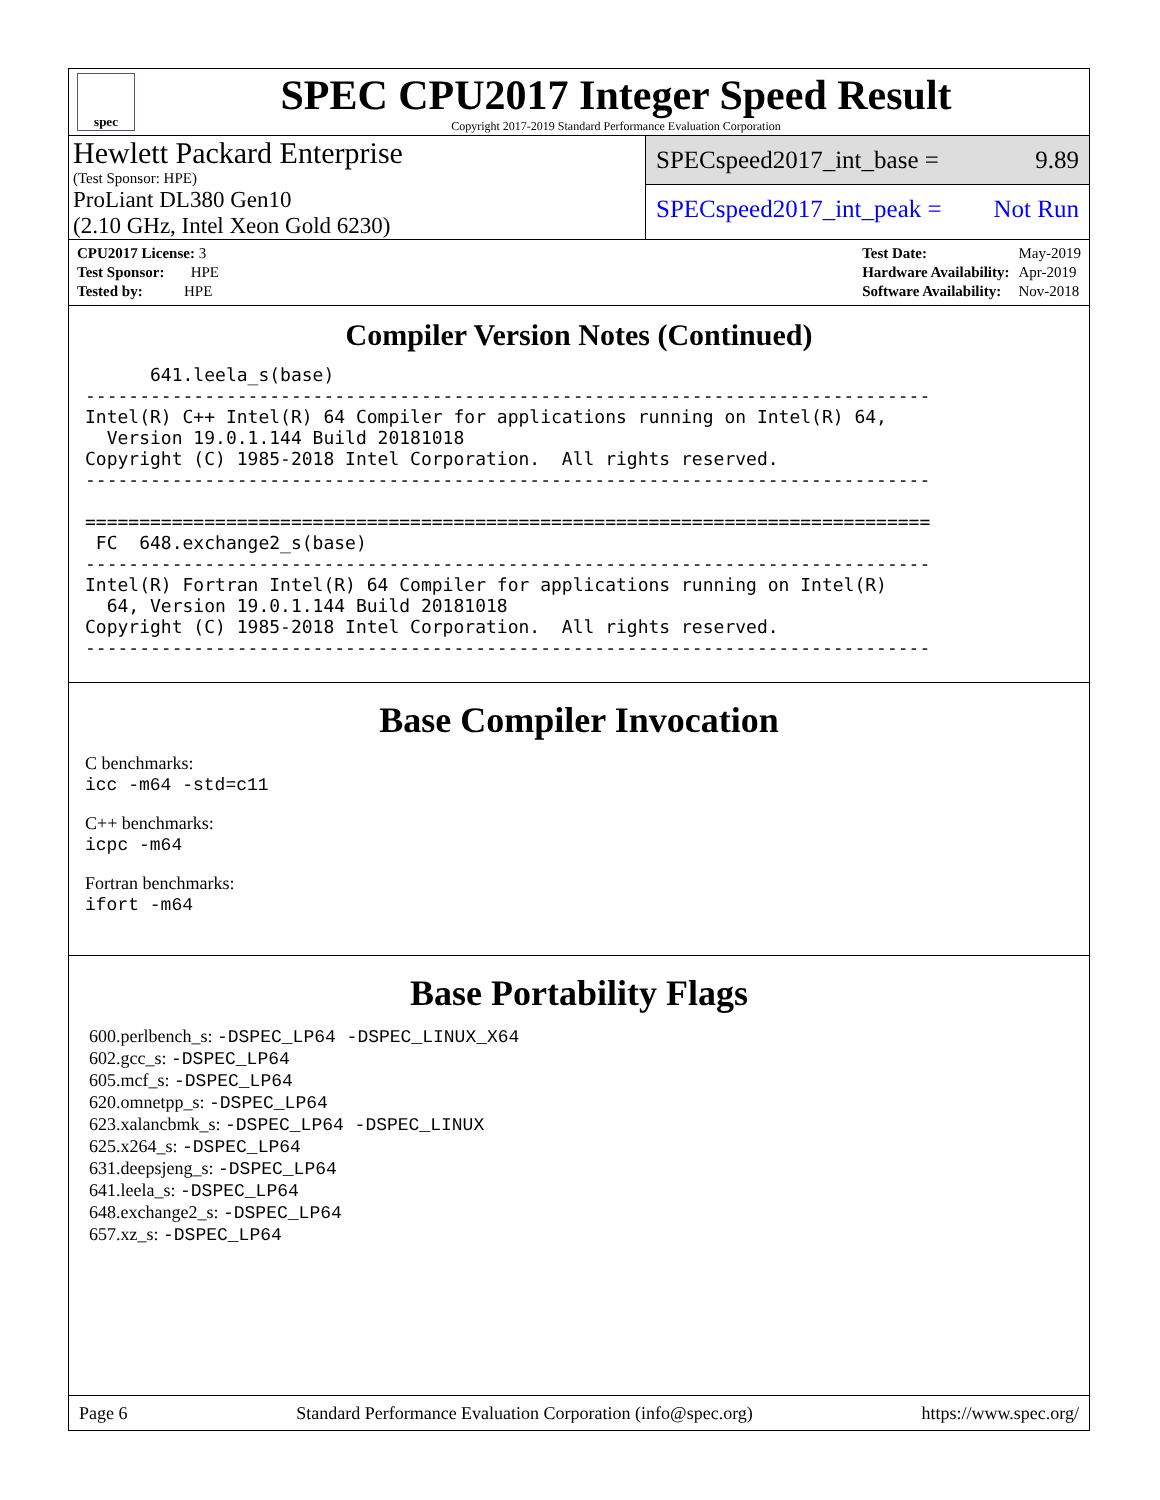spec
SPEC CPU2017 Integer Speed Result
Copyright 2017-2019 Standard Performance Evaluation Corporation
Hewlett Packard Enterprise
(Test Sponsor: HPE)
ProLiant DL380 Gen10
(2.10 GHz, Intel Xeon Gold 6230)
SPECspeed2017_int_base = 9.89
SPECspeed2017_int_peak = Not Run
| CPU2017 License: 3 |
| Test Sponsor: HPE |
| Tested by: HPE |
| Test Date: | May-2019 |
| Hardware Availability: | Apr-2019 |
| Software Availability: | Nov-2018 |
Compiler Version Notes (Continued)
      641.leela_s(base)
------------------------------------------------------------------------------
Intel(R) C++ Intel(R) 64 Compiler for applications running on Intel(R) 64,
  Version 19.0.1.144 Build 20181018
Copyright (C) 1985-2018 Intel Corporation.  All rights reserved.
------------------------------------------------------------------------------

==============================================================================
 FC  648.exchange2_s(base)
------------------------------------------------------------------------------
Intel(R) Fortran Intel(R) 64 Compiler for applications running on Intel(R)
  64, Version 19.0.1.144 Build 20181018
Copyright (C) 1985-2018 Intel Corporation.  All rights reserved.
------------------------------------------------------------------------------
Base Compiler Invocation
C benchmarks:
icc -m64 -std=c11
C++ benchmarks:
icpc -m64
Fortran benchmarks:
ifort -m64
Base Portability Flags
600.perlbench_s: -DSPEC_LP64 -DSPEC_LINUX_X64
602.gcc_s: -DSPEC_LP64
605.mcf_s: -DSPEC_LP64
620.omnetpp_s: -DSPEC_LP64
623.xalancbmk_s: -DSPEC_LP64 -DSPEC_LINUX
625.x264_s: -DSPEC_LP64
631.deepsjeng_s: -DSPEC_LP64
641.leela_s: -DSPEC_LP64
648.exchange2_s: -DSPEC_LP64
657.xz_s: -DSPEC_LP64
Page 6 Standard Performance Evaluation Corporation (info@spec.org) https://www.spec.org/